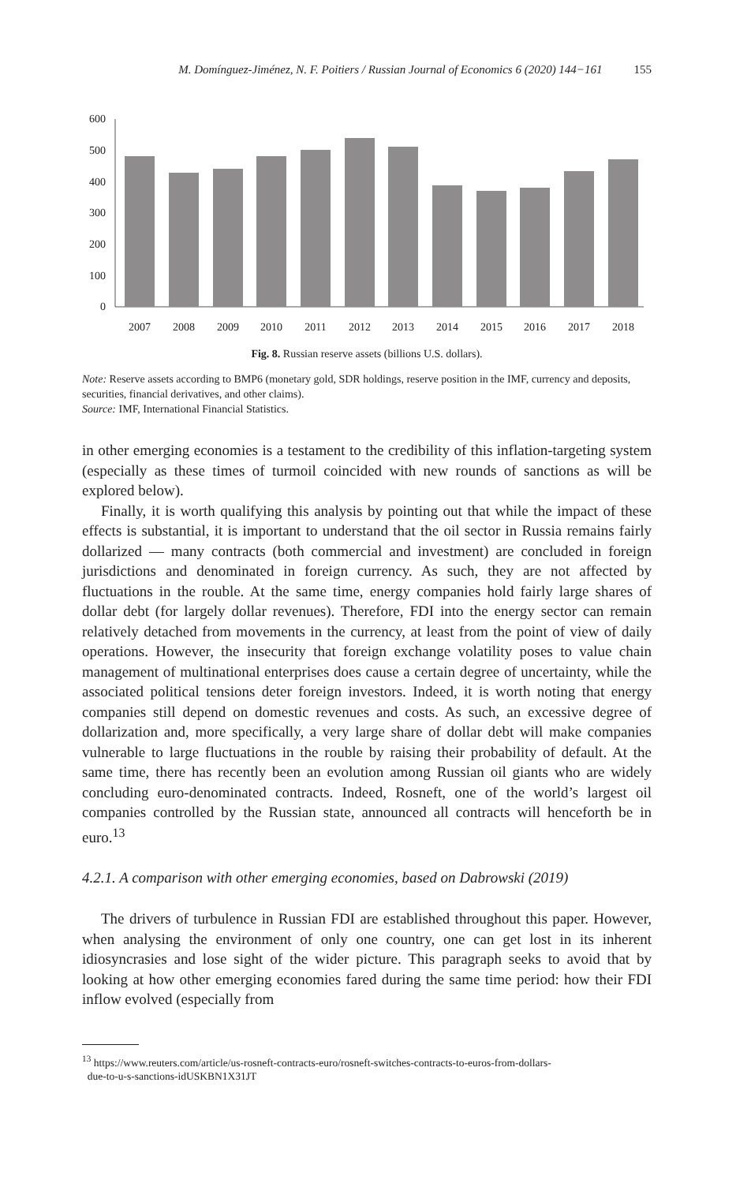M. Domínguez-Jiménez, N. F. Poitiers / Russian Journal of Economics 6 (2020) 144−161 155
600
500
400
300
200
100
0
2007
2008
2009
2010
2011
2012
2013
2014
2015
2016
2017
2018
Fig. 8. Russian reserve assets (billions U.S. dollars).
Note: Reserve assets according to BMP6 (monetary gold, SDR holdings, reserve position in the IMF, currency and deposits, securities, financial derivatives, and other claims).
Source: IMF, International Financial Statistics.
in other emerging economies is a testament to the credibility of this inflation-targeting system (especially as these times of turmoil coincided with new rounds of sanctions as will be explored below).
Finally, it is worth qualifying this analysis by pointing out that while the impact of these effects is substantial, it is important to understand that the oil sector in Russia remains fairly dollarized — many contracts (both commercial and investment) are concluded in foreign jurisdictions and denominated in foreign currency. As such, they are not affected by fluctuations in the rouble. At the same time, energy companies hold fairly large shares of dollar debt (for largely dollar revenues). Therefore, FDI into the energy sector can remain relatively detached from movements in the currency, at least from the point of view of daily operations. However, the insecurity that foreign exchange volatility poses to value chain management of multinational enterprises does cause a certain degree of uncertainty, while the associated political tensions deter foreign investors. Indeed, it is worth noting that energy companies still depend on domestic revenues and costs. As such, an excessive degree of dollarization and, more specifically, a very large share of dollar debt will make companies vulnerable to large fluctuations in the rouble by raising their probability of default. At the same time, there has recently been an evolution among Russian oil giants who are widely concluding euro-denominated contracts. Indeed, Rosneft, one of the world’s largest oil companies controlled by the Russian state, announced all contracts will henceforth be in euro.<sup>13</sup>
4.2.1. A comparison with other emerging economies, based on Dabrowski (2019)
The drivers of turbulence in Russian FDI are established throughout this paper. However, when analysing the environment of only one country, one can get lost in its inherent idiosyncrasies and lose sight of the wider picture. This paragraph seeks to avoid that by looking at how other emerging economies fared during the same time period: how their FDI inflow evolved (especially from
<sup>13</sup> https://www.reuters.com/article/us-rosneft-contracts-euro/rosneft-switches-contracts-to-euros-from-dollars-
due-to-u-s-sanctions-idUSKBN1X31JT